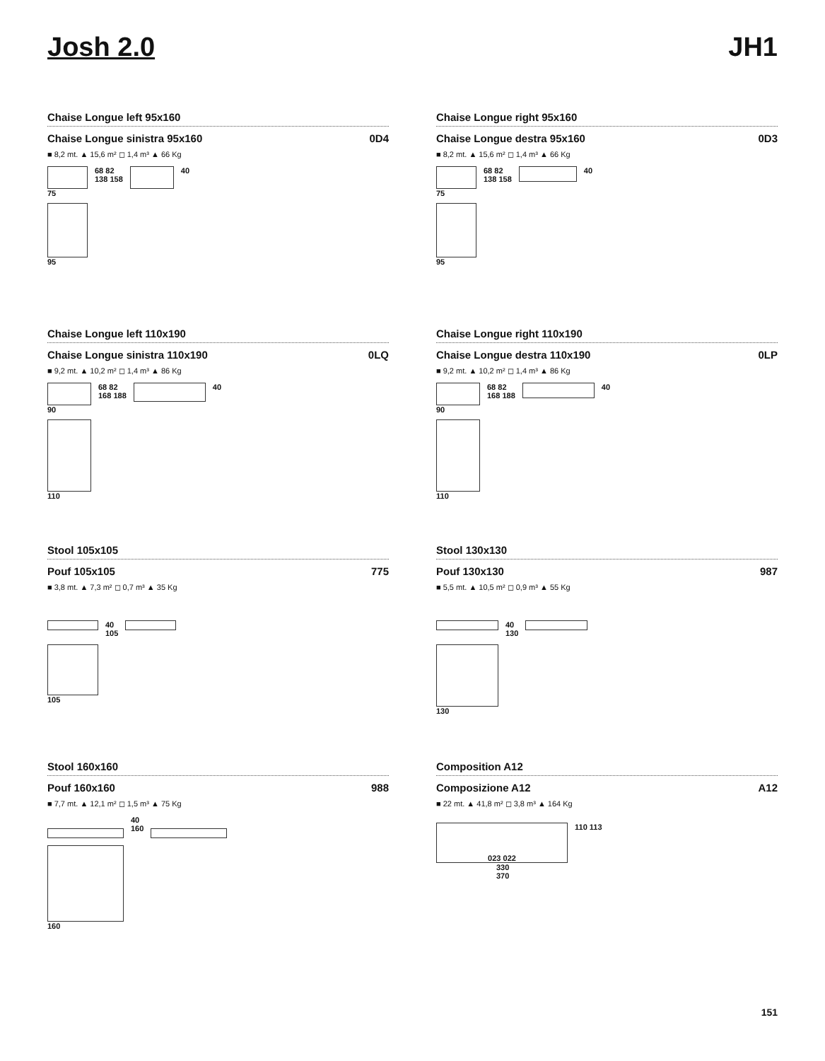Josh 2.0 JH1
Chaise Longue left 95x160
Chaise Longue sinistra 95x160 0D4
■ 8,2 mt. ▲ 15,6 m² ◻ 1,4 m³ ▲ 66 Kg
75
95
68 82
138 158
40
Chaise Longue right 95x160
Chaise Longue destra 95x160 0D3
■ 8,2 mt. ▲ 15,6 m² ◻ 1,4 m³ ▲ 66 Kg
75
95
68 82
138 158
40
Chaise Longue left 110x190
Chaise Longue sinistra 110x190 0LQ
■ 9,2 mt. ▲ 10,2 m² ◻ 1,4 m³ ▲ 86 Kg
90
110
68 82
168 188
40
Chaise Longue right 110x190
Chaise Longue destra 110x190 0LP
■ 9,2 mt. ▲ 10,2 m² ◻ 1,4 m³ ▲ 86 Kg
90
110
68 82
168 188
40
Stool 105x105
Pouf 105x105 775
■ 3,8 mt. ▲ 7,3 m² ◻ 0,7 m³ ▲ 35 Kg
105 40
105
Stool 130x130
Pouf 130x130 987
■ 5,5 mt. ▲ 10,5 m² ◻ 0,9 m³ ▲ 55 Kg
130 40
130
Stool 160x160
Pouf 160x160 988
■ 7,7 mt. ▲ 12,1 m² ◻ 1,5 m³ ▲ 75 Kg
160 40
160
Composition A12
Composizione A12 A12
■ 22 mt. ▲ 41,8 m² ◻ 3,8 m³ ▲ 164 Kg
023 022
330
370
110 113
151